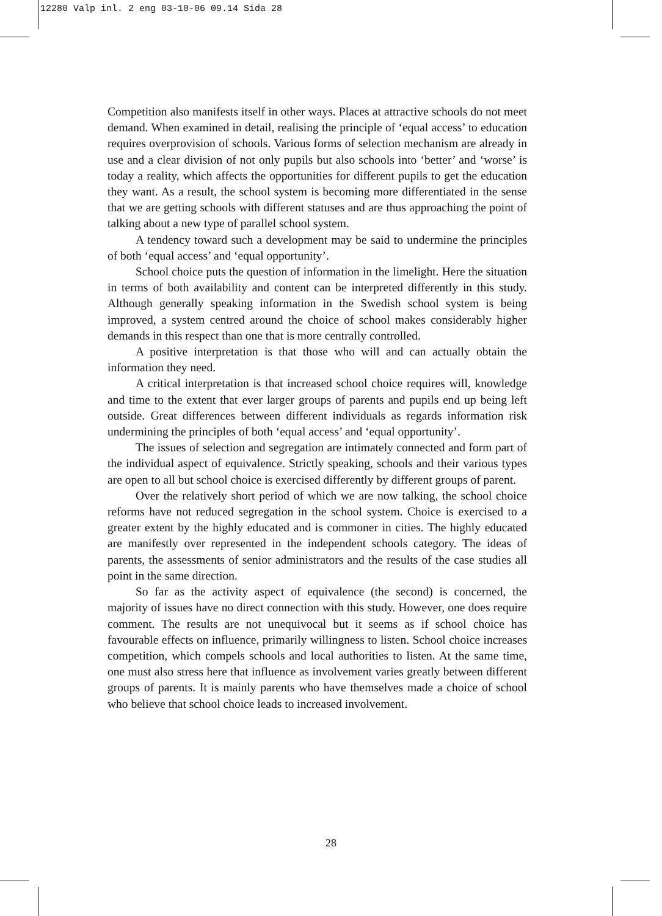12280 Valp inl. 2 eng 03-10-06 09.14 Sida 28
Competition also manifests itself in other ways. Places at attractive schools do not meet demand. When examined in detail, realising the principle of ‘equal access’ to education requires overprovision of schools. Various forms of selection mechanism are already in use and a clear division of not only pupils but also schools into ‘better’ and ‘worse’ is today a reality, which affects the opportunities for different pupils to get the education they want. As a result, the school system is becoming more differentiated in the sense that we are getting schools with different statuses and are thus approaching the point of talking about a new type of parallel school system.
A tendency toward such a development may be said to undermine the principles of both ‘equal access’ and ‘equal opportunity’.
School choice puts the question of information in the limelight. Here the situation in terms of both availability and content can be interpreted differently in this study. Although generally speaking information in the Swedish school system is being improved, a system centred around the choice of school makes considerably higher demands in this respect than one that is more centrally controlled.
A positive interpretation is that those who will and can actually obtain the information they need.
A critical interpretation is that increased school choice requires will, knowledge and time to the extent that ever larger groups of parents and pupils end up being left outside. Great differences between different individuals as regards information risk undermining the principles of both ‘equal access’ and ‘equal opportunity’.
The issues of selection and segregation are intimately connected and form part of the individual aspect of equivalence. Strictly speaking, schools and their various types are open to all but school choice is exercised differently by different groups of parent.
Over the relatively short period of which we are now talking, the school choice reforms have not reduced segregation in the school system. Choice is exercised to a greater extent by the highly educated and is commoner in cities. The highly educated are manifestly over represented in the independent schools category. The ideas of parents, the assessments of senior administrators and the results of the case studies all point in the same direction.
So far as the activity aspect of equivalence (the second) is concerned, the majority of issues have no direct connection with this study. However, one does require comment. The results are not unequivocal but it seems as if school choice has favourable effects on influence, primarily willingness to listen. School choice increases competition, which compels schools and local authorities to listen. At the same time, one must also stress here that influence as involvement varies greatly between different groups of parents. It is mainly parents who have themselves made a choice of school who believe that school choice leads to increased involvement.
28